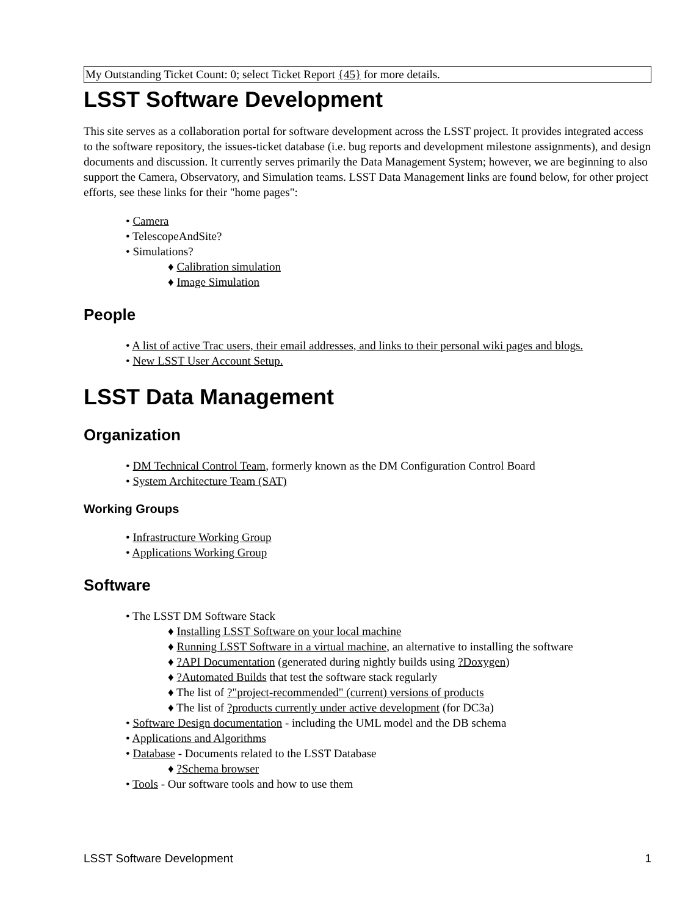My Outstanding Ticket Count: 0; select Ticket Report {45} for more details.
LSST Software Development
This site serves as a collaboration portal for software development across the LSST project. It provides integrated access to the software repository, the issues-ticket database (i.e. bug reports and development milestone assignments), and design documents and discussion. It currently serves primarily the Data Management System; however, we are beginning to also support the Camera, Observatory, and Simulation teams. LSST Data Management links are found below, for other project efforts, see these links for their "home pages":
• Camera
• TelescopeAndSite?
• Simulations?
♦ Calibration simulation
♦ Image Simulation
People
• A list of active Trac users, their email addresses, and links to their personal wiki pages and blogs.
• New LSST User Account Setup.
LSST Data Management
Organization
• DM Technical Control Team, formerly known as the DM Configuration Control Board
• System Architecture Team (SAT)
Working Groups
• Infrastructure Working Group
• Applications Working Group
Software
• The LSST DM Software Stack
♦ Installing LSST Software on your local machine
♦ Running LSST Software in a virtual machine, an alternative to installing the software
♦ ?API Documentation (generated during nightly builds using ?Doxygen)
♦ ?Automated Builds that test the software stack regularly
♦ The list of ?"project-recommended" (current) versions of products
♦ The list of ?products currently under active development (for DC3a)
• Software Design documentation - including the UML model and the DB schema
• Applications and Algorithms
• Database - Documents related to the LSST Database
♦ ?Schema browser
• Tools - Our software tools and how to use them
LSST Software Development 1